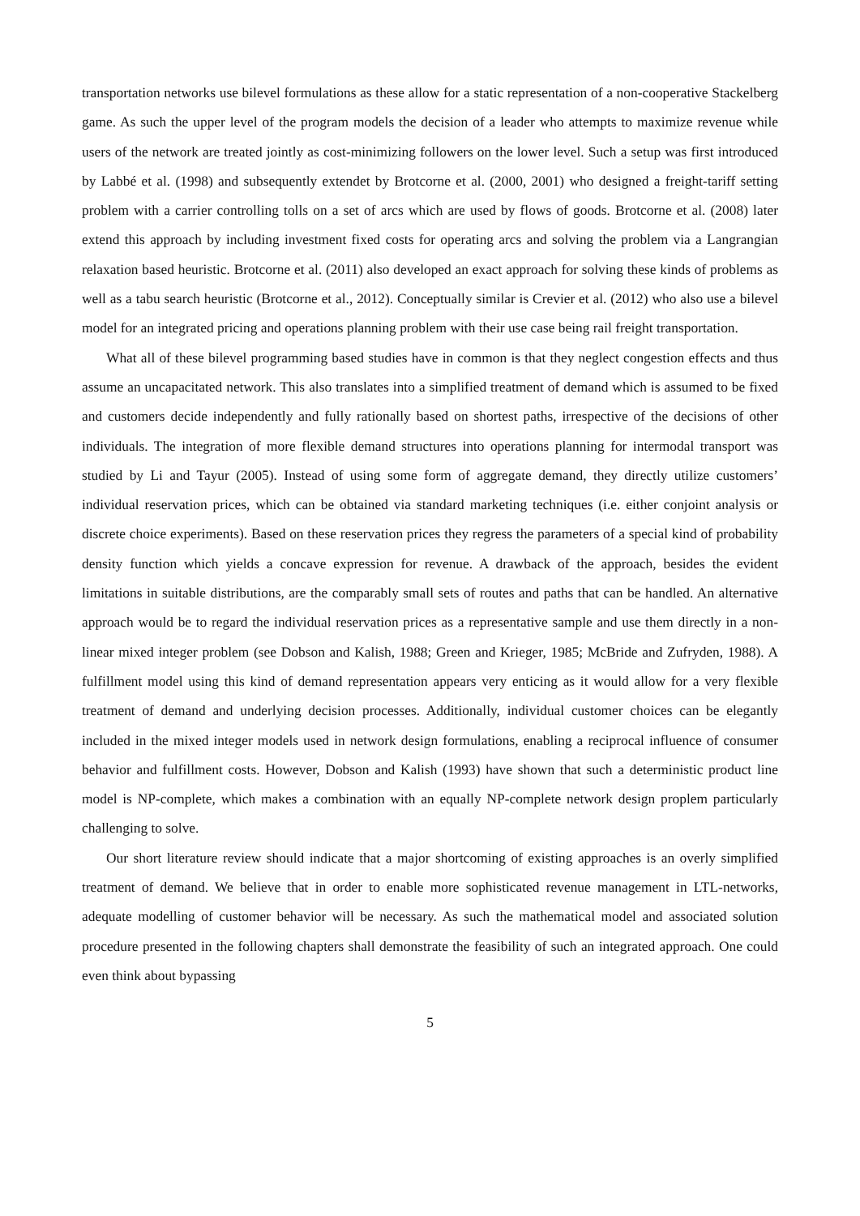transportation networks use bilevel formulations as these allow for a static representation of a non-cooperative Stackelberg game. As such the upper level of the program models the decision of a leader who attempts to maximize revenue while users of the network are treated jointly as cost-minimizing followers on the lower level. Such a setup was first introduced by Labbé et al. (1998) and subsequently extendet by Brotcorne et al. (2000, 2001) who designed a freight-tariff setting problem with a carrier controlling tolls on a set of arcs which are used by flows of goods. Brotcorne et al. (2008) later extend this approach by including investment fixed costs for operating arcs and solving the problem via a Langrangian relaxation based heuristic. Brotcorne et al. (2011) also developed an exact approach for solving these kinds of problems as well as a tabu search heuristic (Brotcorne et al., 2012). Conceptually similar is Crevier et al. (2012) who also use a bilevel model for an integrated pricing and operations planning problem with their use case being rail freight transportation.
What all of these bilevel programming based studies have in common is that they neglect congestion effects and thus assume an uncapacitated network. This also translates into a simplified treatment of demand which is assumed to be fixed and customers decide independently and fully rationally based on shortest paths, irrespective of the decisions of other individuals. The integration of more flexible demand structures into operations planning for intermodal transport was studied by Li and Tayur (2005). Instead of using some form of aggregate demand, they directly utilize customers’ individual reservation prices, which can be obtained via standard marketing techniques (i.e. either conjoint analysis or discrete choice experiments). Based on these reservation prices they regress the parameters of a special kind of probability density function which yields a concave expression for revenue. A drawback of the approach, besides the evident limitations in suitable distributions, are the comparably small sets of routes and paths that can be handled. An alternative approach would be to regard the individual reservation prices as a representative sample and use them directly in a non-linear mixed integer problem (see Dobson and Kalish, 1988; Green and Krieger, 1985; McBride and Zufryden, 1988). A fulfillment model using this kind of demand representation appears very enticing as it would allow for a very flexible treatment of demand and underlying decision processes. Additionally, individual customer choices can be elegantly included in the mixed integer models used in network design formulations, enabling a reciprocal influence of consumer behavior and fulfillment costs. However, Dobson and Kalish (1993) have shown that such a deterministic product line model is NP-complete, which makes a combination with an equally NP-complete network design proplem particularly challenging to solve.
Our short literature review should indicate that a major shortcoming of existing approaches is an overly simplified treatment of demand. We believe that in order to enable more sophisticated revenue management in LTL-networks, adequate modelling of customer behavior will be necessary. As such the mathematical model and associated solution procedure presented in the following chapters shall demonstrate the feasibility of such an integrated approach. One could even think about bypassing
5